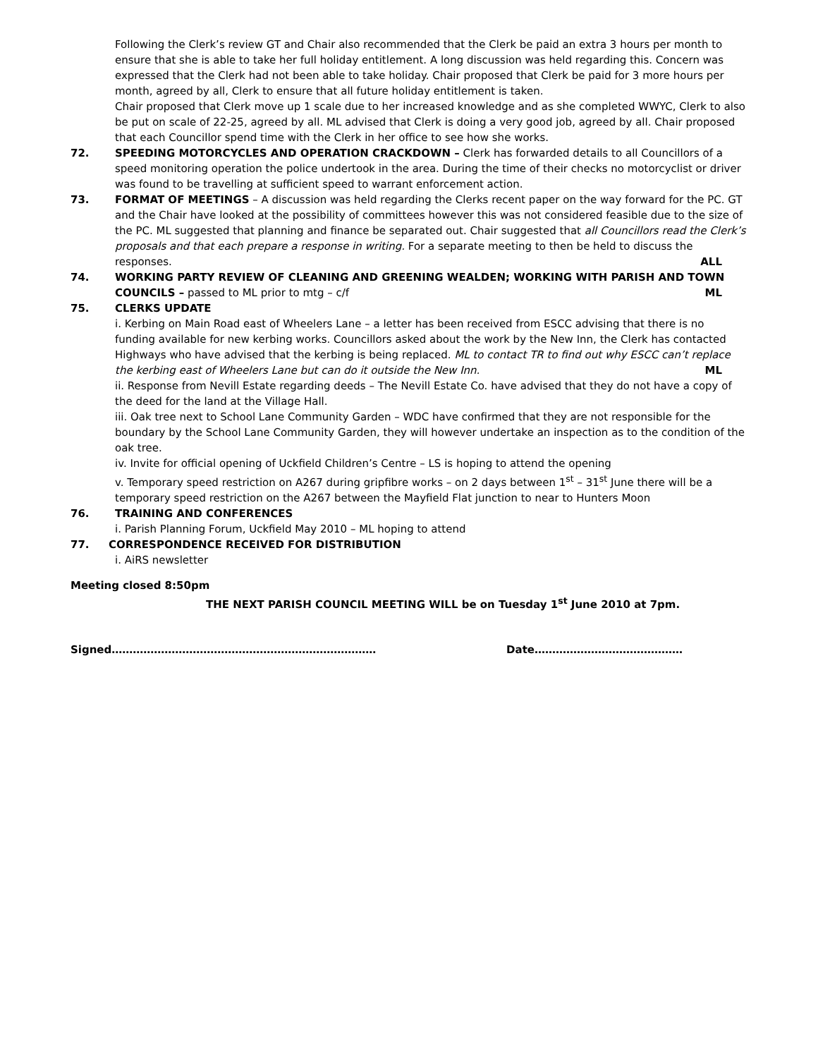Following the Clerk’s review GT and Chair also recommended that the Clerk be paid an extra 3 hours per month to ensure that she is able to take her full holiday entitlement. A long discussion was held regarding this. Concern was expressed that the Clerk had not been able to take holiday. Chair proposed that Clerk be paid for 3 more hours per month, agreed by all, Clerk to ensure that all future holiday entitlement is taken.
Chair proposed that Clerk move up 1 scale due to her increased knowledge and as she completed WWYC, Clerk to also be put on scale of 22-25, agreed by all. ML advised that Clerk is doing a very good job, agreed by all. Chair proposed that each Councillor spend time with the Clerk in her office to see how she works.
72. SPEEDING MOTORCYCLES AND OPERATION CRACKDOWN – Clerk has forwarded details to all Councillors of a speed monitoring operation the police undertook in the area. During the time of their checks no motorcyclist or driver was found to be travelling at sufficient speed to warrant enforcement action.
73. FORMAT OF MEETINGS – A discussion was held regarding the Clerks recent paper on the way forward for the PC. GT and the Chair have looked at the possibility of committees however this was not considered feasible due to the size of the PC. ML suggested that planning and finance be separated out. Chair suggested that all Councillors read the Clerk’s proposals and that each prepare a response in writing. For a separate meeting to then be held to discuss the responses. ALL
74. WORKING PARTY REVIEW OF CLEANING AND GREENING WEALDEN; WORKING WITH PARISH AND TOWN COUNCILS – passed to ML prior to mtg – c/f ML
75. CLERKS UPDATE
i. Kerbing on Main Road east of Wheelers Lane – a letter has been received from ESCC advising that there is no funding available for new kerbing works. Councillors asked about the work by the New Inn, the Clerk has contacted Highways who have advised that the kerbing is being replaced. ML to contact TR to find out why ESCC can’t replace the kerbing east of Wheelers Lane but can do it outside the New Inn. ML
ii. Response from Nevill Estate regarding deeds – The Nevill Estate Co. have advised that they do not have a copy of the deed for the land at the Village Hall.
iii. Oak tree next to School Lane Community Garden – WDC have confirmed that they are not responsible for the boundary by the School Lane Community Garden, they will however undertake an inspection as to the condition of the oak tree.
iv. Invite for official opening of Uckfield Children’s Centre – LS is hoping to attend the opening
v. Temporary speed restriction on A267 during gripfibre works – on 2 days between 1<sup>st</sup> – 31<sup>st</sup> June there will be a temporary speed restriction on the A267 between the Mayfield Flat junction to near to Hunters Moon
76. TRAINING AND CONFERENCES
i. Parish Planning Forum, Uckfield May 2010 – ML hoping to attend
77. CORRESPONDENCE RECEIVED FOR DISTRIBUTION
i. AiRS newsletter
Meeting closed 8:50pm
THE NEXT PARISH COUNCIL MEETING WILL be on Tuesday 1<sup>st</sup> June 2010 at 7pm.
Signed………………………………………………………………… Date……………………………………